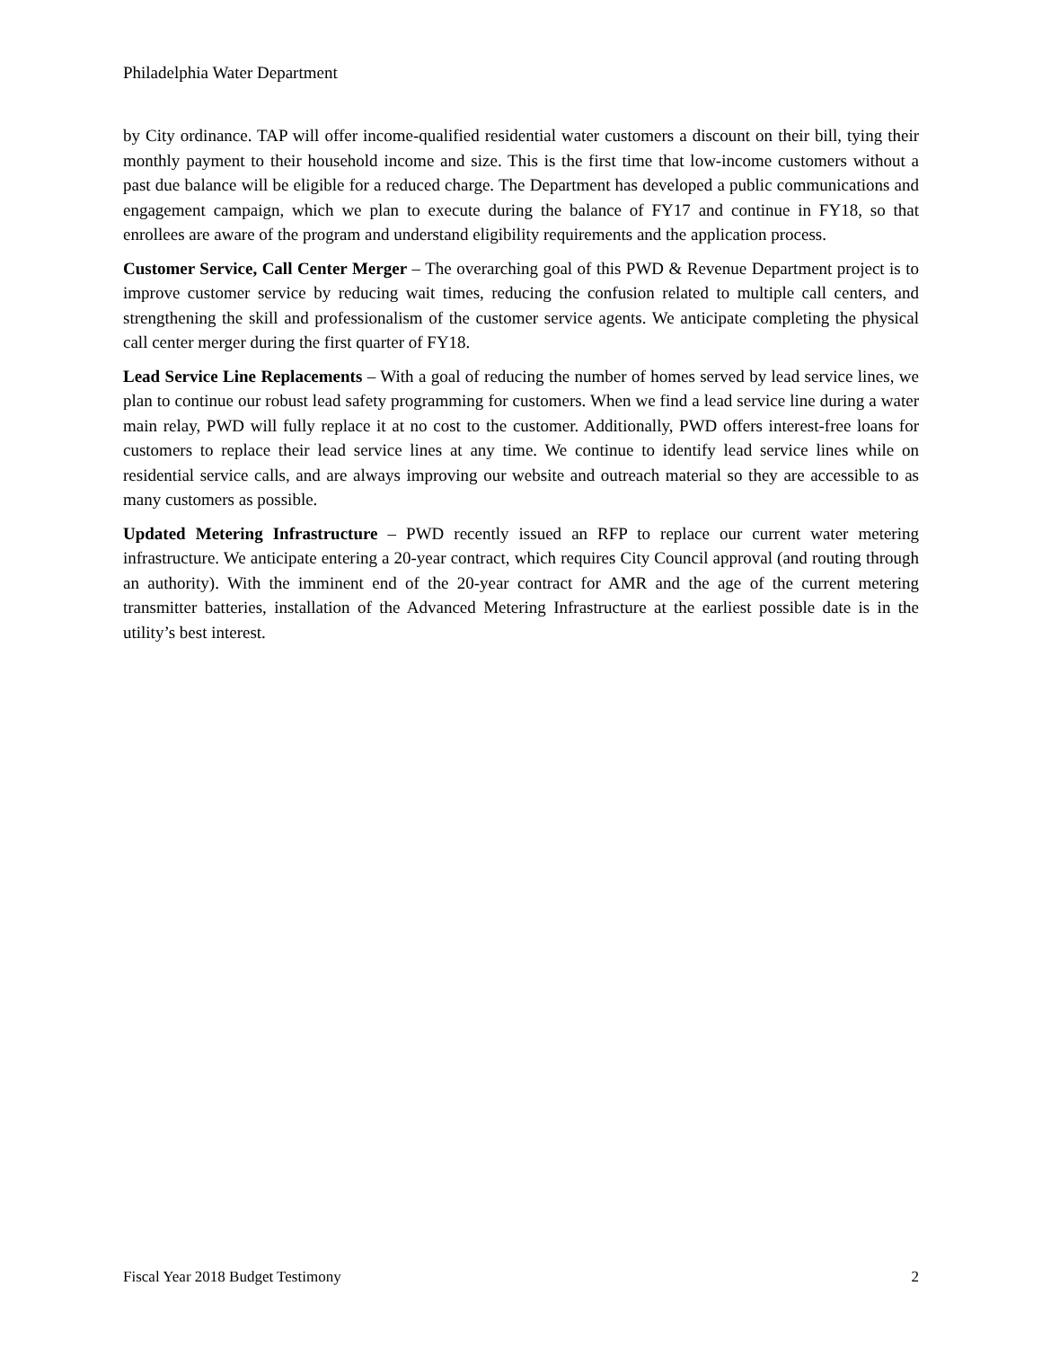Philadelphia Water Department
by City ordinance. TAP will offer income-qualified residential water customers a discount on their bill, tying their monthly payment to their household income and size. This is the first time that low-income customers without a past due balance will be eligible for a reduced charge. The Department has developed a public communications and engagement campaign, which we plan to execute during the balance of FY17 and continue in FY18, so that enrollees are aware of the program and understand eligibility requirements and the application process.
Customer Service, Call Center Merger – The overarching goal of this PWD & Revenue Department project is to improve customer service by reducing wait times, reducing the confusion related to multiple call centers, and strengthening the skill and professionalism of the customer service agents. We anticipate completing the physical call center merger during the first quarter of FY18.
Lead Service Line Replacements – With a goal of reducing the number of homes served by lead service lines, we plan to continue our robust lead safety programming for customers. When we find a lead service line during a water main relay, PWD will fully replace it at no cost to the customer. Additionally, PWD offers interest-free loans for customers to replace their lead service lines at any time. We continue to identify lead service lines while on residential service calls, and are always improving our website and outreach material so they are accessible to as many customers as possible.
Updated Metering Infrastructure – PWD recently issued an RFP to replace our current water metering infrastructure. We anticipate entering a 20-year contract, which requires City Council approval (and routing through an authority). With the imminent end of the 20-year contract for AMR and the age of the current metering transmitter batteries, installation of the Advanced Metering Infrastructure at the earliest possible date is in the utility’s best interest.
Fiscal Year 2018 Budget Testimony 2